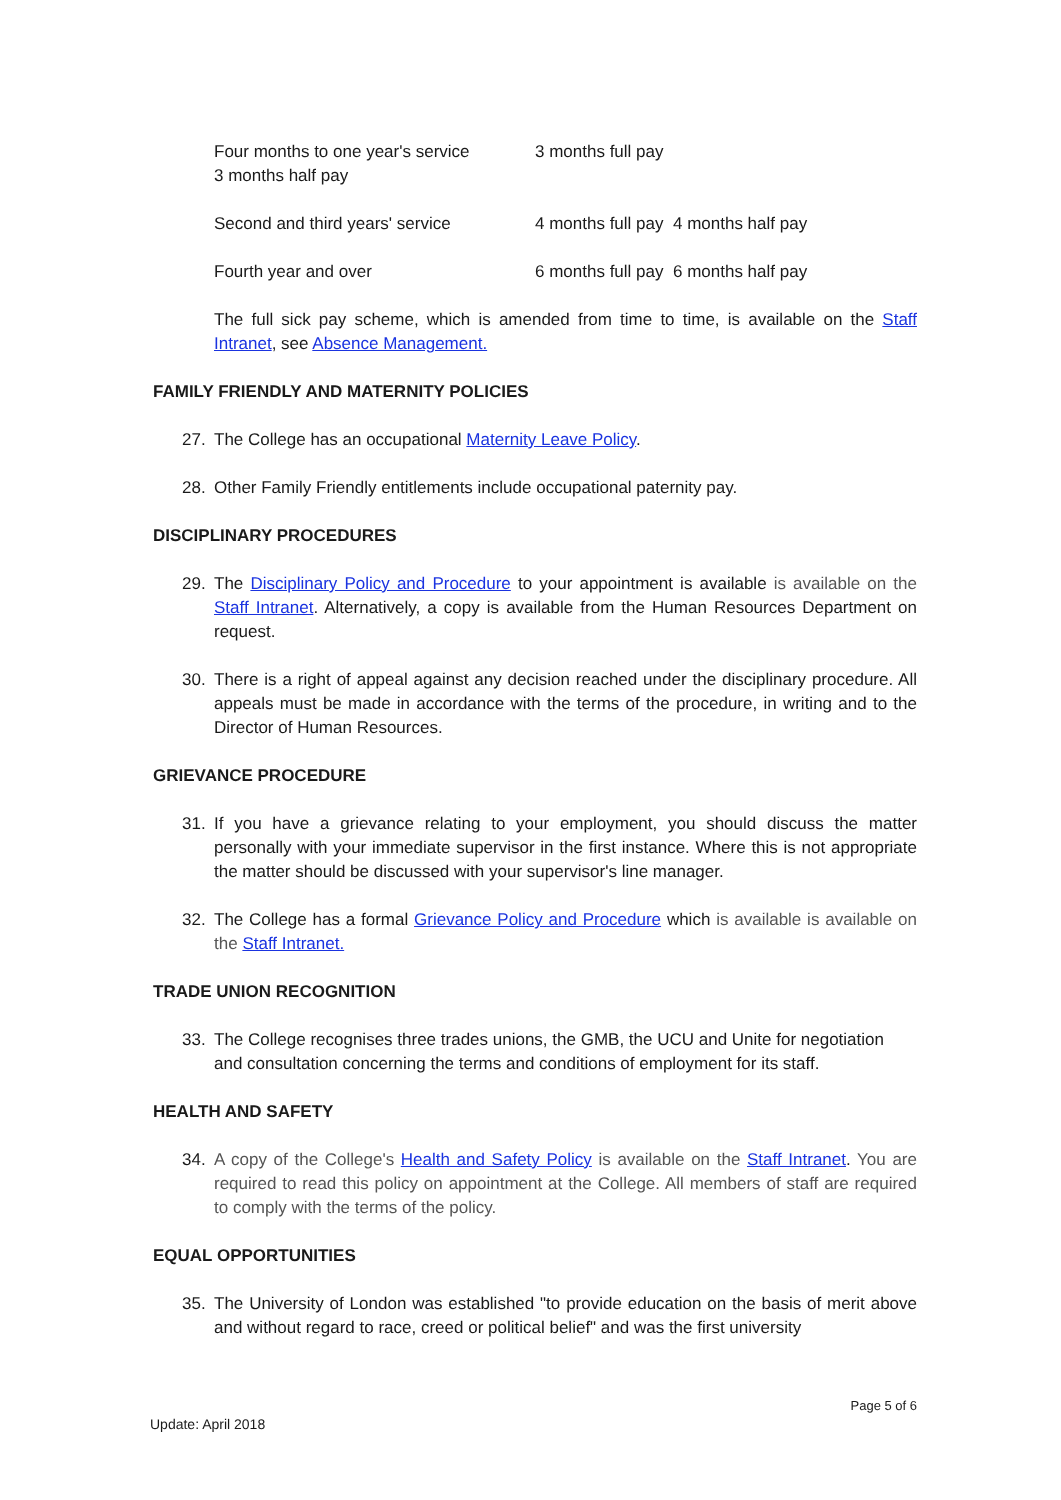| Four months to one year's service 3 months half pay | 3 months full pay |
| Second and third years' service | 4 months full pay 4 months half pay |
| Fourth year and over | 6 months full pay 6 months half pay |
The full sick pay scheme, which is amended from time to time, is available on the Staff Intranet, see Absence Management.
FAMILY FRIENDLY AND MATERNITY POLICIES
27. The College has an occupational Maternity Leave Policy.
28. Other Family Friendly entitlements include occupational paternity pay.
DISCIPLINARY PROCEDURES
29. The Disciplinary Policy and Procedure to your appointment is available is available on the Staff Intranet. Alternatively, a copy is available from the Human Resources Department on request.
30. There is a right of appeal against any decision reached under the disciplinary procedure. All appeals must be made in accordance with the terms of the procedure, in writing and to the Director of Human Resources.
GRIEVANCE PROCEDURE
31. If you have a grievance relating to your employment, you should discuss the matter personally with your immediate supervisor in the first instance. Where this is not appropriate the matter should be discussed with your supervisor's line manager.
32. The College has a formal Grievance Policy and Procedure which is available is available on the Staff Intranet.
TRADE UNION RECOGNITION
33. The College recognises three trades unions, the GMB, the UCU and Unite for negotiation and consultation concerning the terms and conditions of employment for its staff.
HEALTH AND SAFETY
34. A copy of the College's Health and Safety Policy is available on the Staff Intranet. You are required to read this policy on appointment at the College. All members of staff are required to comply with the terms of the policy.
EQUAL OPPORTUNITIES
35. The University of London was established "to provide education on the basis of merit above and without regard to race, creed or political belief" and was the first university
Page 5 of 6
Update: April 2018